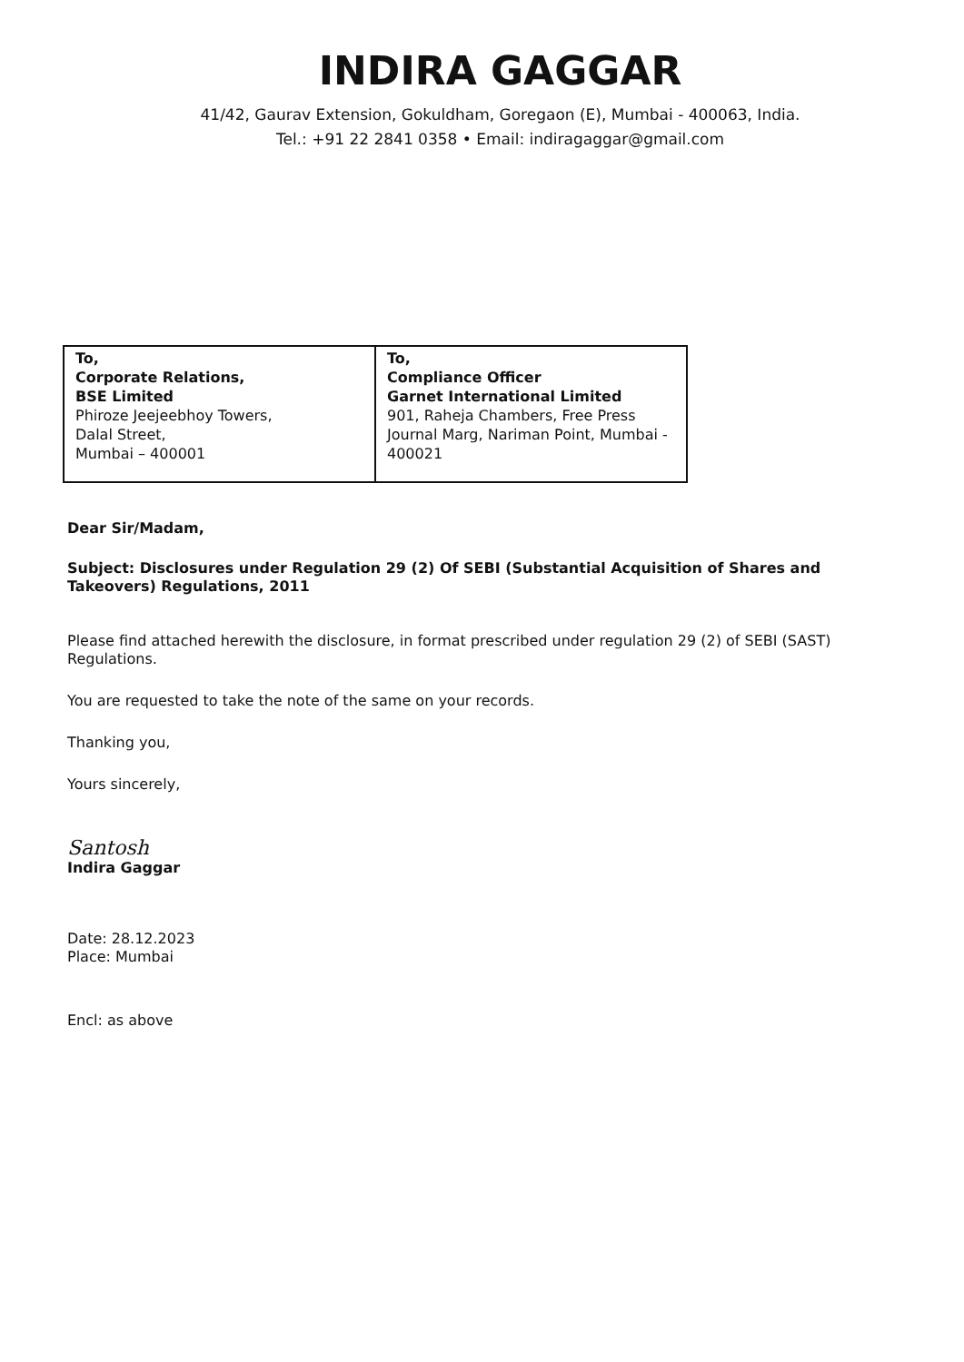INDIRA GAGGAR
41/42, Gaurav Extension, Gokuldham, Goregaon (E), Mumbai - 400063, India.
Tel.: +91 22 2841 0358 • Email: indiragaggar@gmail.com
| To, Corporate Relations, BSE Limited Phiroze Jeejeebhoy Towers, Dalal Street, Mumbai – 400001 | To, Compliance Officer Garnet International Limited 901, Raheja Chambers, Free Press Journal Marg, Nariman Point, Mumbai - 400021 |
Dear Sir/Madam,
Subject: Disclosures under Regulation 29 (2) Of SEBI (Substantial Acquisition of Shares and Takeovers) Regulations, 2011
Please find attached herewith the disclosure, in format prescribed under regulation 29 (2) of SEBI (SAST) Regulations.
You are requested to take the note of the same on your records.
Thanking you,
Yours sincerely,
Santosh
Indira Gaggar
Date: 28.12.2023
Place: Mumbai
Encl: as above